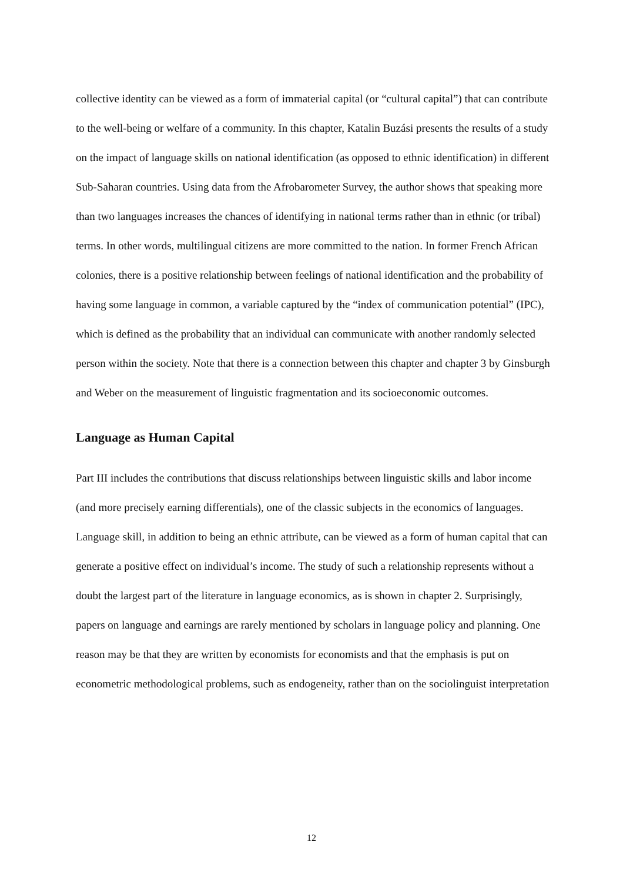collective identity can be viewed as a form of immaterial capital (or “cultural capital”) that can contribute to the well-being or welfare of a community. In this chapter, Katalin Buzási presents the results of a study on the impact of language skills on national identification (as opposed to ethnic identification) in different Sub-Saharan countries. Using data from the Afrobarometer Survey, the author shows that speaking more than two languages increases the chances of identifying in national terms rather than in ethnic (or tribal) terms. In other words, multilingual citizens are more committed to the nation. In former French African colonies, there is a positive relationship between feelings of national identification and the probability of having some language in common, a variable captured by the “index of communication potential” (IPC), which is defined as the probability that an individual can communicate with another randomly selected person within the society. Note that there is a connection between this chapter and chapter 3 by Ginsburgh and Weber on the measurement of linguistic fragmentation and its socioeconomic outcomes.
Language as Human Capital
Part III includes the contributions that discuss relationships between linguistic skills and labor income (and more precisely earning differentials), one of the classic subjects in the economics of languages. Language skill, in addition to being an ethnic attribute, can be viewed as a form of human capital that can generate a positive effect on individual’s income. The study of such a relationship represents without a doubt the largest part of the literature in language economics, as is shown in chapter 2. Surprisingly, papers on language and earnings are rarely mentioned by scholars in language policy and planning. One reason may be that they are written by economists for economists and that the emphasis is put on econometric methodological problems, such as endogeneity, rather than on the sociolinguist interpretation
12